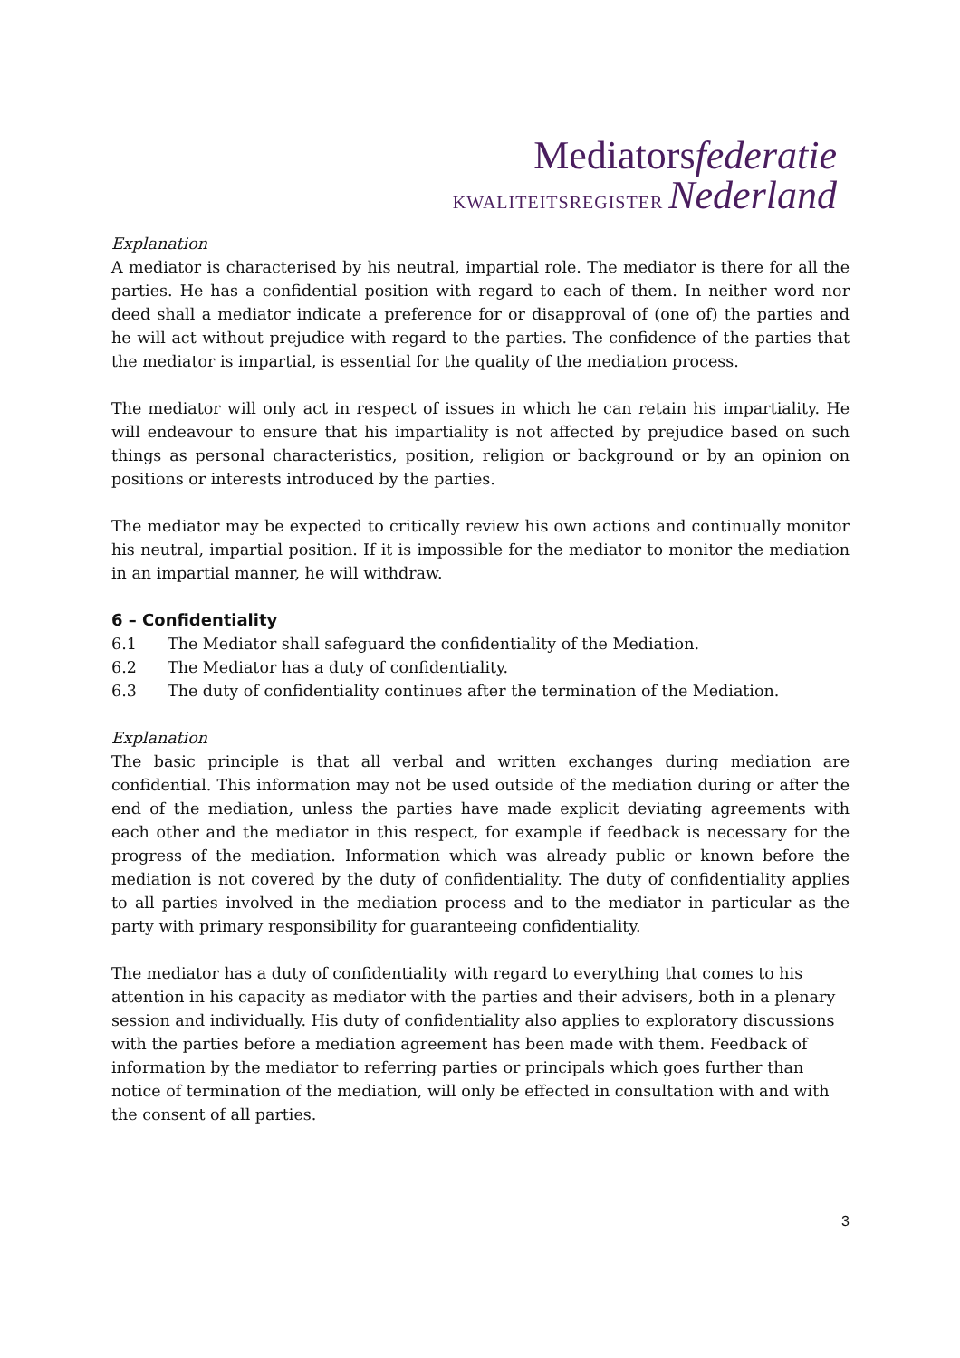Mediatorsfederatie
KWALITEITSREGISTER Nederland
Explanation
A mediator is characterised by his neutral, impartial role. The mediator is there for all the parties. He has a confidential position with regard to each of them. In neither word nor deed shall a mediator indicate a preference for or disapproval of (one of) the parties and he will act without prejudice with regard to the parties. The confidence of the parties that the mediator is impartial, is essential for the quality of the mediation process.
The mediator will only act in respect of issues in which he can retain his impartiality. He will endeavour to ensure that his impartiality is not affected by prejudice based on such things as personal characteristics, position, religion or background or by an opinion on positions or interests introduced by the parties.
The mediator may be expected to critically review his own actions and continually monitor his neutral, impartial position. If it is impossible for the mediator to monitor the mediation in an impartial manner, he will withdraw.
6 – Confidentiality
6.1 The Mediator shall safeguard the confidentiality of the Mediation.
6.2 The Mediator has a duty of confidentiality.
6.3 The duty of confidentiality continues after the termination of the Mediation.
Explanation
The basic principle is that all verbal and written exchanges during mediation are confidential. This information may not be used outside of the mediation during or after the end of the mediation, unless the parties have made explicit deviating agreements with each other and the mediator in this respect, for example if feedback is necessary for the progress of the mediation. Information which was already public or known before the mediation is not covered by the duty of confidentiality. The duty of confidentiality applies to all parties involved in the mediation process and to the mediator in particular as the party with primary responsibility for guaranteeing confidentiality.
The mediator has a duty of confidentiality with regard to everything that comes to his attention in his capacity as mediator with the parties and their advisers, both in a plenary session and individually. His duty of confidentiality also applies to exploratory discussions with the parties before a mediation agreement has been made with them. Feedback of information by the mediator to referring parties or principals which goes further than notice of termination of the mediation, will only be effected in consultation with and with the consent of all parties.
3